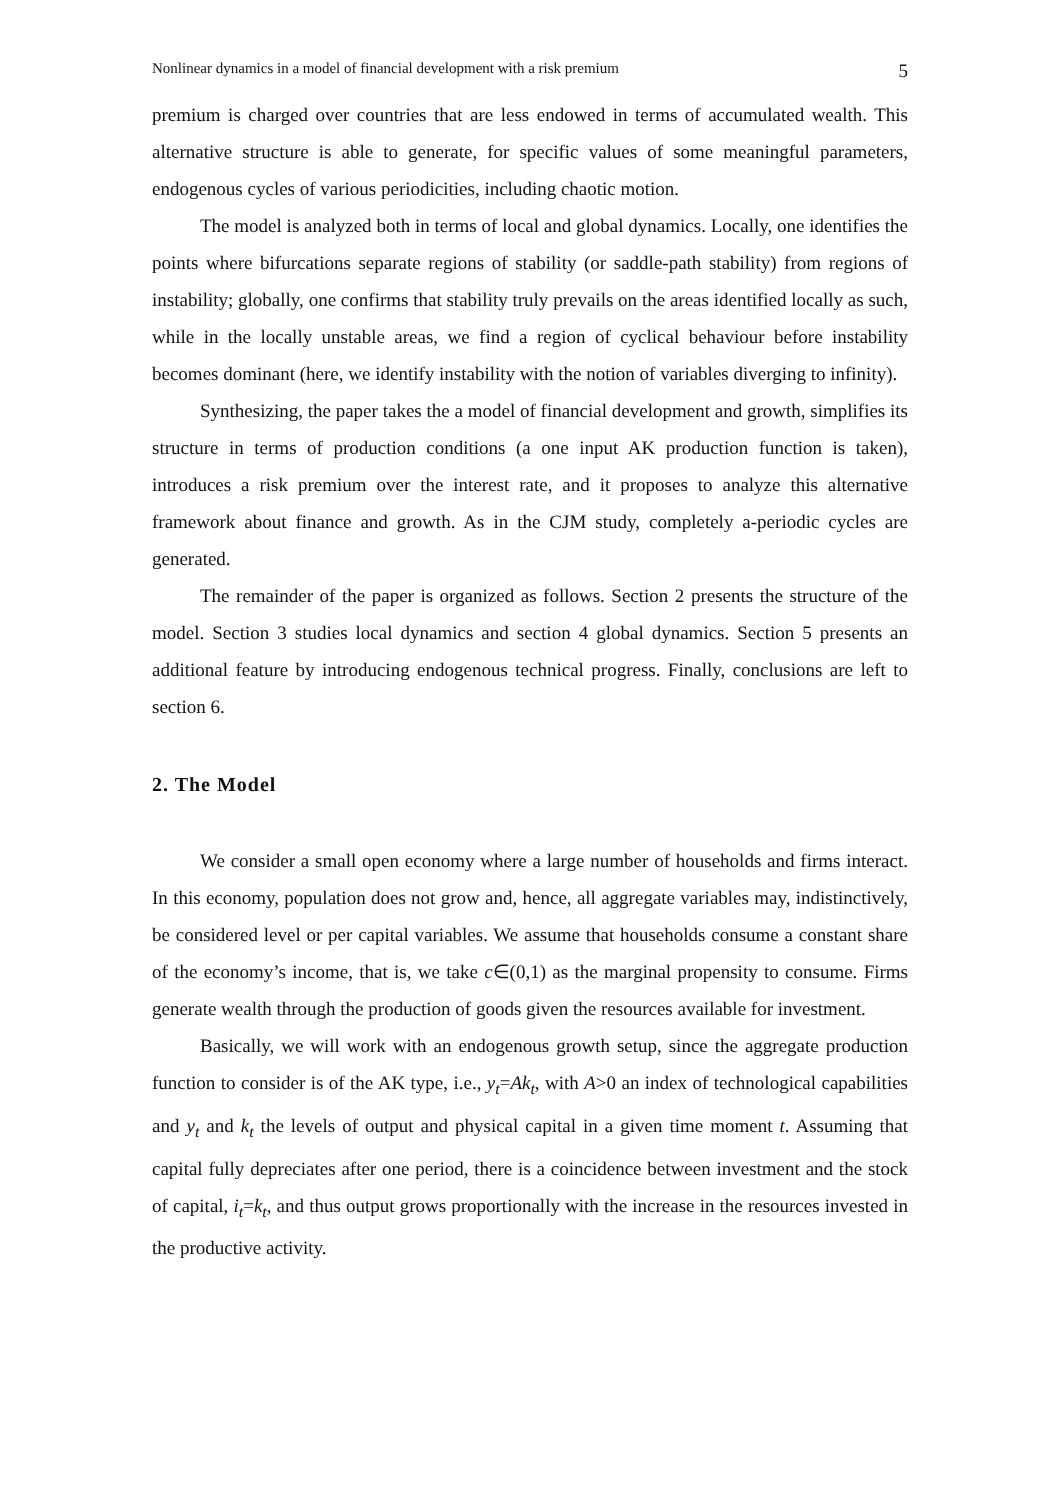Nonlinear dynamics in a model of financial development with a risk premium 5
premium is charged over countries that are less endowed in terms of accumulated wealth. This alternative structure is able to generate, for specific values of some meaningful parameters, endogenous cycles of various periodicities, including chaotic motion.
The model is analyzed both in terms of local and global dynamics. Locally, one identifies the points where bifurcations separate regions of stability (or saddle-path stability) from regions of instability; globally, one confirms that stability truly prevails on the areas identified locally as such, while in the locally unstable areas, we find a region of cyclical behaviour before instability becomes dominant (here, we identify instability with the notion of variables diverging to infinity).
Synthesizing, the paper takes the a model of financial development and growth, simplifies its structure in terms of production conditions (a one input AK production function is taken), introduces a risk premium over the interest rate, and it proposes to analyze this alternative framework about finance and growth. As in the CJM study, completely a-periodic cycles are generated.
The remainder of the paper is organized as follows. Section 2 presents the structure of the model. Section 3 studies local dynamics and section 4 global dynamics. Section 5 presents an additional feature by introducing endogenous technical progress. Finally, conclusions are left to section 6.
2. The Model
We consider a small open economy where a large number of households and firms interact. In this economy, population does not grow and, hence, all aggregate variables may, indistinctively, be considered level or per capital variables. We assume that households consume a constant share of the economy’s income, that is, we take c∈(0,1) as the marginal propensity to consume. Firms generate wealth through the production of goods given the resources available for investment.
Basically, we will work with an endogenous growth setup, since the aggregate production function to consider is of the AK type, i.e., y<sub>t</sub>=Ak<sub>t</sub>, with A>0 an index of technological capabilities and y<sub>t</sub> and k<sub>t</sub> the levels of output and physical capital in a given time moment t. Assuming that capital fully depreciates after one period, there is a coincidence between investment and the stock of capital, i<sub>t</sub>=k<sub>t</sub>, and thus output grows proportionally with the increase in the resources invested in the productive activity.